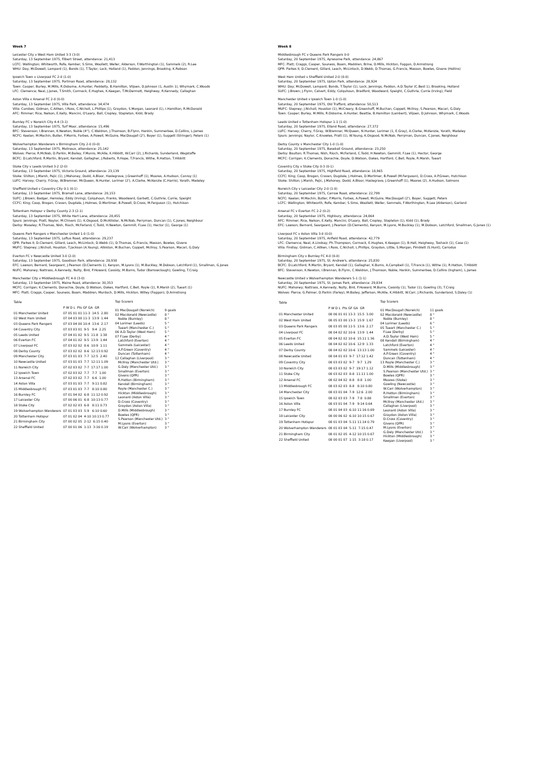Week 7
Leicester City v West Ham United 3-3 (3-0)
Saturday, 13 September 1975, Filbert Street, attendance: 21,413
LCFC: Wallington; Whitworth, Rofe, Kember, S.Sims, Woollett, Weller, Alderson, F.Worthington (1), Sammels (2), R.Lee
WHU: Day; McDowell, Lampard (1), Bonds (1), T.Taylor, Lock, Holland (1), Paddon, Jennings, Brooking, K.Robson
Ipswich Town v Liverpool FC 2-0 (1-0)
Saturday, 13 September 1975, Portman Road, attendance: 28,132
Town: Cooper; Burley, M.Mills, R.Osborne, A.Hunter, Peddelty, B.Hamilton, Viljoen, D.Johnson (1, Austin 1), Whymark, C.Woods
LFC: Clemence; Neal, J.Jones, T.Smith, Cormack, E.Hughes, K.Keegan, T.McDermott, Heighway, R.Kennedy, Callaghan
Aston Villa v Arsenal FC 2-0 (0-0)
Saturday, 13 September 1975, Villa Park, attendance: 34,474
Villa: Cumbes; Gidman, C.Aitken, I.Ross, C.Nicholl, L.Phillips (1), Graydon, S.Morgan, Leonard (1), I.Hamilton, R.McDonald
AFC: Rimmer; Rice, Nelson, E.Kelly, Mancini, O'Leary, Ball, Cropley, Stapleton, Kidd, Brady
Burnley FC v Norwich City 4-4 (3-1)
Saturday, 13 September 1975, Turf Moor, attendance: 15,496
BFC: Stevenson; I.Brennan, K.Newton, Noble (4''), C.Waldron, J.Thomson, B.Flynn, Hankin, Summerbee, D.Collins, L.James
NCFC: Keelan; M.Machin, Butler, P.Morris, Forbes, A.Powell, McGuire, MacDougall (2'), Boyer (1), Suggett (Stringer), Peters (1)
Wolverhampton Wanderers v Birmingham City 2-0 (0-0)
Saturday, 13 September 1975, Molineux, attendance: 25,142
Wolves: Pierce; R.McNab, D.Parkin, M.Bailey, F.Munro, McAlle, K.Hibbitt, W.Carr (2), J.Richards, Sunderland, Wagstaffe
BCFC: D.Latchford; R.Martin, Bryant, Kendall, Gallagher, J.Roberts, R.Hope, T.Francis, Withe, R.Hatton, T.Hibbitt
Stoke City v Leeds United 3-2 (2-0)
Saturday, 13 September 1975, Victoria Ground, attendance: 23,139
Stoke: Shilton; J.Marsh, Pejic (1), J.Mahoney, Dodd, A.Bloor, Haslegrave, J.Greenhoff (1), Moores, A.Hudson, Conroy (1)
LUFC: Harvey; Cherry, F.Gray, W.Bremner, McQueen, N.Hunter, Lorimer (2'), A.Clarke, McKenzie (C.Harris), Yorath, Madeley
Sheffield United v Coventry City 0-1 (0-1)
Saturday, 13 September 1975, Bramall Lane, attendance: 20,153
SUFC: J.Brown; Badger, Hemsley, Eddy (Irving), Colquhoun, Franks, Woodward, Garbett, C.Guthrie, Currie, Speight
CCFC: King; Coop, Brogan, Craven, Dugdale, J.Holmes, D.Mortimer, B.Powell, D.Cross, M.Ferguson (1), Hutchison
Tottenham Hotspur v Derby County 2-3 (2-1)
Saturday, 13 September 1975, White Hart Lane, attendance: 28,455
Spurs: Jennings; Pratt, Naylor, M.Chivers (1), K.Osgood, D.McAllister, N.McNab, Perryman, Duncan (1), C.Jones, Neighbour
Derby: Moseley; R.Thomas, Nish, Rioch, McFarland, C.Todd, H.Newton, Gemmill, F.Lee (1), Hector (1), George (1)
Queens Park Rangers v Manchester United 1-0 (1-0)
Saturday, 13 September 1975, Loftus Road, attendance: 29,237
QPR: Parkes II; D.Clement, Gillard, Leach, McLintock, D.Webb (1), D.Thomas, G.Francis, Masson, Bowles, Givens
MUFC: Stepney; J.Nicholl, Houston, T.Jackson (A.Young), Albiston, M.Buchan, Coppell, McIlroy, S.Pearson, Macari, G.Daly
Everton FC v Newcastle United 3-0 (2-0)
Saturday, 13 September 1975, Goodison Park, attendance: 28,938
EFC: Lawson; Bernard, Seargeant, J.Pearson (D.Clements 1), Kenyon, M.Lyons (1), M.Buckley, M.Dobson, Latchford (1), Smallman, G.Jones
NUFC: Mahoney; Nattrass, A.Kennedy, Nulty, Bird, P.Howard, Cassidy, M.Burns, Tudor (Barrowclough), Gowling, T.Craig
Manchester City v Middlesbrough FC 4-0 (3-0)
Saturday, 13 September 1975, Maine Road, attendance: 30,353
MCFC: Corrigan; K.Clements, Donachie, Doyle, D.Watson, Oakes, Hartford, C.Bell, Royle (1), R.Marsh (2), Tueart (1)
MFC: Platt; Craggs, Cooper, Souness, Boam, Maddren, Murdoch, D.Mills, Hickton, Willey (Foggon), D.Armstrong
| Table | |
| --- | --- |
| | P W D L Pts GF GA GR |
| 01 Manchester United | 07 05 01 01 11-3 14:5 2.80 |
| 02 West Ham United | 07 04 03 00 11-3 13:9 1.44 |
| 03 Queens Park Rangers | 07 03 04 00 10-4 13:6 2.17 |
| 04 Coventry City | 07 03 03 01 9-5 9:4 2.25 |
| 05 Leeds United | 07 04 01 02 9-5 11:8 1.38 |
| 06 Everton FC | 07 04 01 02 9-5 13:9 1.44 |
| 07 Liverpool FC | 07 03 02 02 8-6 10:9 1.11 |
| 08 Derby County | 07 03 02 02 8-6 12:13 0.92 |
| 09 Manchester City | 07 03 01 03 7-7 12:5 2.40 |
| 10 Newcastle United | 07 03 01 03 7-7 12:11 1.09 |
| 11 Norwich City | 07 02 03 02 7-7 17:17 1.00 |
| 12 Ipswich Town | 07 02 03 02 7-7 7:7 1.00 |
| 13 Arsenal FC | 07 02 03 02 7-7 6:6 1.00 |
| 14 Aston Villa | 07 03 01 03 7-7 9:11 0.82 |
| 15 Middlesbrough FC | 07 03 01 03 7-7 8:10 0.80 |
| 16 Burnley FC | 07 01 04 02 6-8 11:12 0.92 |
| 17 Leicester City | 07 00 06 01 6-8 10:13 0.77 |
| 18 Stoke City | 07 02 02 03 6-8 8:11 0.73 |
| 19 Wolverhampton Wanderers | 07 01 03 03 5-9 6:10 0.60 |
| 20 Tottenham Hotspur | 07 01 02 04 4-10 10:13 0.77 |
| 21 Birmingham City | 07 00 02 05 2-12 6:15 0.40 |
| 22 Sheffield United | 07 00 01 06 1-13 3:16 0.19 |
| Top Scorers | |
| --- | --- |
| 01 MacDougall (Norwich) | 9 goals |
| 02 Macdonald (Newcastle) | 8 " |
| Noble (Burnley) | 8 " |
| 04 Lorimer (Leeds) | 5 " |
| Tueart (Manchester C.) | 5 " |
| 06 A.D.Taylor (West Ham) | 5 " |
| 07 F.Lee (Derby) | 4 " |
| Latchford (Everton) | 4 " |
| Sammels (Leicester) | 4 " |
| A.P.Green (Coventry) | 4 " |
| Duncan (Tottenham) | 4 " |
| 12 Callaghan (Liverpool) | 3 " |
| McIlroy (Manchester Utd.) | 3 " |
| G.Daly (Manchester Utd.) | 3 " |
| Smallman (Everton) | 3 " |
| Givens (QPR) | 3 " |
| R.Hatton (Birmingham) | 3 " |
| Kendall (Birmingham) | 3 " |
| Royle (Manchester C.) | 3 " |
| Hickton (Middlesbrough) | 3 " |
| Leonard (Aston Villa) | 3 " |
| D.Cross (Coventry) | 3 " |
| Graydon (Aston Villa) | 3 " |
| D.Mills (Middlesbrough) | 3 " |
| Bowles (QPR) | 3 " |
| S.Pearson (Manchester Utd.) | 3 " |
| M.Lyons (Everton) | 3 " |
| W.Carr (Wolverhampton) | 3 " |
Week 8
Middlesbrough FC v Queens Park Rangers 0-0
Saturday, 20 September 1975, Ayresome Park, attendance: 24,867
MFC: Platt; Craggs, Cooper, Souness, Boam, Maddren, Brine, D.Mills, Hickton, Foggon, D.Armstrong
QPR: Parkes II; D.Clement, Gillard, Leach, McLintock, D.Webb, D.Thomas, G.Francis, Masson, Bowles, Givens (Hollins)
West Ham United v Sheffield United 2-0 (0-0)
Saturday, 20 September 1975, Upton Park, attendance: 28,924
WHU: Day; McDowell, Lampard, Bonds, T.Taylor (1), Lock, Jennings, Paddon, A.D.Taylor (C.Best 1), Brooking, Holland
SUFC: J.Brown; J.Flynn, Calvert, Eddy, Colquhoun, Bradford, Woodward, Speight, C.Guthrie, Currie (Irving), Field
Manchester United v Ipswich Town 1-0 (1-0)
Saturday, 20 September 1975, Old Trafford, attendance: 50,513
MUFC: Stepney; J.Nicholl, Houston (1), McCreery, B.Greenhoff, M.Buchan, Coppell, McIlroy, S.Pearson, Macari, G.Daly
Town: Cooper; Burley, M.Mills, R.Osborne, A.Hunter, Beattie, B.Hamilton (Lambert), Viljoen, D.Johnson, Whymark, C.Woods
Leeds United v Tottenham Hotspur 1-1 (1-0)
Saturday, 20 September 1975, Elland Road, attendance: 27,372
LUFC: Harvey; Cherry, F.Gray, W.Bremner, McQueen, N.Hunter, Lorimer (1, E.Gray), A.Clarke, McKenzie, Yorath, Madeley
Spurs: Jennings; Naylor, C.Knowles, Pratt (1), W.Young, K.Osgood, N.McNab, Perryman, Duncan, C.Jones, Neighbour
Derby County v Manchester City 1-0 (1-0)
Saturday, 20 September 1975, Baseball Ground, attendance: 23,250
Derby: Boulton; R.Thomas, Nish, Rioch, McFarland, C.Todd, H.Newton, Gemmill, F.Lee (1), Hector, George
MCFC: Corrigan; K.Clements, Donachie, Doyle, D.Watson, Oakes, Hartford, C.Bell, Royle, R.Marsh, Tueart
Coventry City v Stoke City 0-3 (0-1)
Saturday, 20 September 1975, Highfield Road, attendance: 18,965
CCFC: King; Coop, Brogan, Craven, Dugdale, J.Holmes, D.Mortimer, B.Powell (M.Ferguson), D.Cross, A.P.Green, Hutchison
Stoke: Shilton; J.Marsh, Pejic, J.Mahoney, Dodd, A.Bloor, Haslegrave, J.Greenhoff (1), Moores (2), A.Hudson, Salmons
Norwich City v Leicester City 2-0 (1-0)
Saturday, 20 September 1975, Carrow Road, attendance: 22,799
NCFC: Keelan; M.Machin, Butler, P.Morris, Forbes, A.Powell, McGuire, MacDougall (2'), Boyer, Suggett, Peters
LCFC: Wallington; Whitworth, Rofe, Kember, S.Sims, Woollett, Weller, Sammels, F.Worthington, R.Lee (Alderson), Garland
Arsenal FC v Everton FC 2-2 (0-2)
Saturday, 20 September 1975, Highbury, attendance: 24,864
AFC: Rimmer; Rice, Nelson, E.Kelly, Mancini, O'Leary, Ball, Cropley, Stapleton (1), Kidd (1), Brady
EFC: Lawson; Bernard, Seargeant, J.Pearson (D.Clements), Kenyon, M.Lyons, M.Buckley (1), M.Dobson, Latchford, Smallman, G.Jones (1)
Liverpool FC v Aston Villa 3-0 (0-0)
Saturday, 20 September 1975, Anfield Road, attendance: 42,779
LFC: Clemence; Neal, A.Lindsay, Ph.Thompson, Cormack, E.Hughes, K.Keegan (1), B.Hall, Heighway, Toshack (1), Case (1)
Villa: Findlay; Gidman, C.Aitken, I.Ross, C.Nicholl, L.Phillips, Graydon, Little, S.Morgan, Pimblett (S.Hunt), Carrodus
Birmingham City v Burnley FC 4-0 (0-0)
Saturday, 20 September 1975, St. Andrew's, attendance: 25,830
BCFC: D.Latchford; R.Martin, Bryant, Kendall (1), Gallagher, K.Burns, A.Campbell (1), T.Francis (1), Withe (1), R.Hatton, T.Hibbitt
BFC: Stevenson; K.Newton, I.Brennan, B.Flynn, C.Waldron, J.Thomson, Noble, Hankin, Summerbee, D.Collins (Ingham), L.James
Newcastle United v Wolverhampton Wanderers 5-1 (1-1)
Saturday, 20 September 1975, St. James Park, attendance: 29,834
NUFC: Mahoney; Nattrass, A.Kennedy, Nulty, Bird, P.Howard, M.Burns, Cassidy (1), Tudor (1), Gowling (3), T.Craig
Wolves: Pierce; G.Palmer, D.Parkin (Farley), M.Bailey, Jefferson, McAlle, K.Hibbitt, W.Carr, J.Richards, Sunderland, S.Daley (1)
| Table | |
| --- | --- |
| | P W D L Pts GF GA GR |
| 01 Manchester United | 08 06 01 01 13-3 15:5 3.00 |
| 02 West Ham United | 08 05 03 00 13-3 15:9 1.67 |
| 03 Queens Park Rangers | 08 03 05 00 11-5 13:6 2.17 |
| 04 Liverpool FC | 08 04 02 02 10-6 13:9 1.44 |
| 05 Everton FC | 08 04 02 02 10-6 15:11 1.36 |
| 06 Leeds United | 08 04 02 02 10-6 12:9 1.33 |
| 07 Derby County | 08 04 02 02 10-6 13:13 1.00 |
| 08 Newcastle United | 08 04 01 03 9-7 17:12 1.42 |
| 09 Coventry City | 08 03 03 02 9-7 9:7 1.29 |
| 10 Norwich City | 08 03 03 02 9-7 19:17 1.12 |
| 11 Stoke City | 08 03 02 03 8-8 11:11 1.00 |
| 12 Arsenal FC | 08 02 04 02 8-8 8:8 1.00 |
| 13 Middlesbrough FC | 08 03 02 03 8-8 8:10 0.80 |
| 14 Manchester City | 08 03 01 04 7-9 12:6 2.00 |
| 15 Ipswich Town | 08 02 03 03 7-9 7:8 0.88 |
| 16 Aston Villa | 08 03 01 04 7-9 9:14 0.64 |
| 17 Burnley FC | 08 01 04 03 6-10 11:16 0.69 |
| 18 Leicester City | 08 00 06 02 6-10 10:15 0.67 |
| 19 Tottenham Hotspur | 08 01 03 04 5-11 11:14 0.79 |
| 20 Wolverhampton Wanderers | 08 01 03 04 5-11 7:15 0.47 |
| 21 Birmingham City | 08 01 02 05 4-12 10:15 0.67 |
| 22 Sheffield United | 08 00 01 07 1-15 3:18 0.17 |
| Top Scorers | |
| --- | --- |
| 01 MacDougall (Norwich) | 11 goals |
| 02 Macdonald (Newcastle) | 8 " |
| Noble (Burnley) | 8 " |
| 04 Lorimer (Leeds) | 6 " |
| 05 Tueart (Manchester C.) | 5 " |
| F.Lee (Derby) | 5 " |
| A.D.Taylor (West Ham) | 5 " |
| 08 Kendall (Birmingham) | 4 " |
| Latchford (Everton) | 4 " |
| Sammels (Leicester) | 4 " |
| A.P.Green (Coventry) | 4 " |
| Duncan (Tottenham) | 4 " |
| 13 Royle (Manchester C.) | 3 " |
| D.Mills (Middlesbrough) | 3 " |
| S.Pearson (Manchester Utd.) | 3 " |
| Bowles (QPR) | 3 " |
| Moores (Stoke) | 3 " |
| Gowling (Newcastle) | 3 " |
| W.Carr (Wolverhampton) | 3 " |
| R.Hatton (Birmingham) | 3 " |
| Smallman (Everton) | 3 " |
| McIlroy (Manchester Utd.) | 3 " |
| Callaghan (Liverpool) | 3 " |
| Leonard (Aston Villa) | 3 " |
| Graydon (Aston Villa) | 3 " |
| D.Cross (Coventry) | 3 " |
| Givens (QPR) | 3 " |
| M.Lyons (Everton) | 3 " |
| G.Daly (Manchester Utd.) | 3 " |
| Hickton (Middlesbrough) | 3 " |
| Keegan (Liverpool) | 3 " |